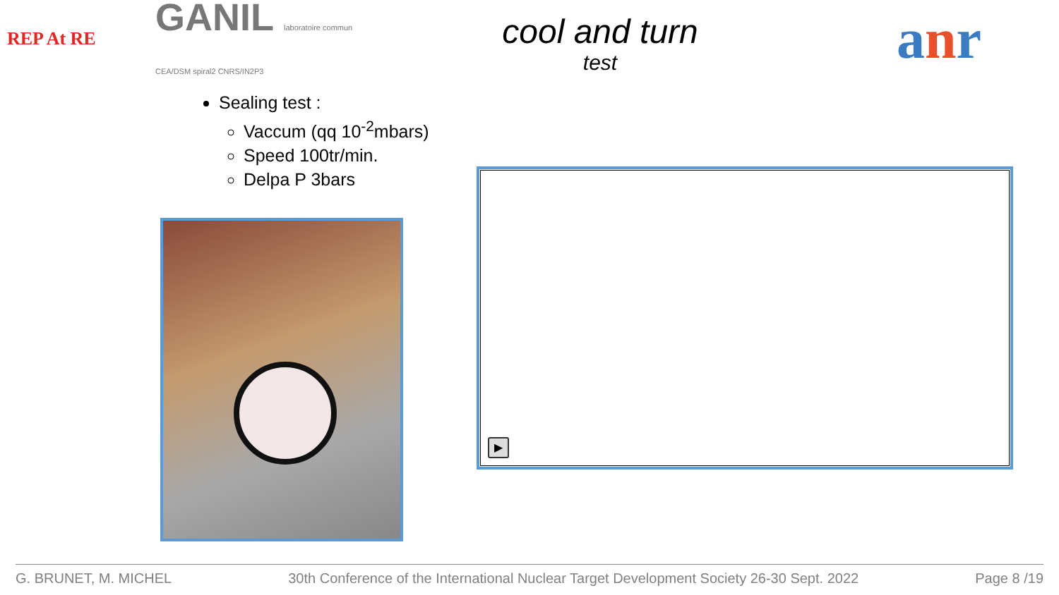REP At RE
GANIL laboratoire commun CEA/DSM spiral2 CNRS/IN2P3
cool and turn
test
anr
Sealing test :
Vaccum (qq 10<sup>-2</sup>mbars)
Speed 100tr/min.
Delpa P 3bars
▶
G. BRUNET, M. MICHEL 30th Conference of the International Nuclear Target Development Society 26-30 Sept. 2022 Page 8 /19